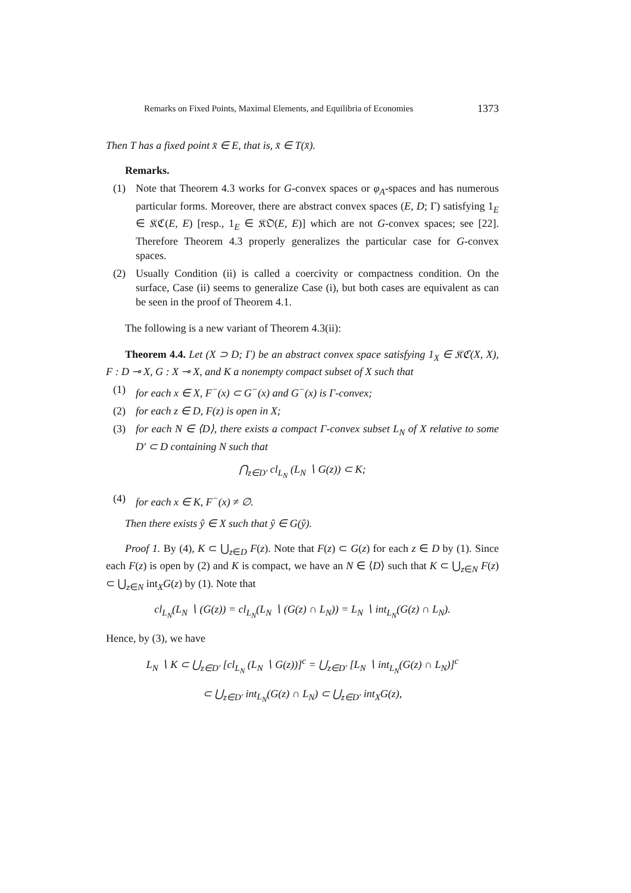Remarks on Fixed Points, Maximal Elements, and Equilibria of Economies 1373
Then T has a fixed point x̄ ∈ E, that is, x̄ ∈ T(x̄).
Remarks.
(1) Note that Theorem 4.3 works for G-convex spaces or φ<sub>A</sub>-spaces and has numerous particular forms. Moreover, there are abstract convex spaces (E, D; Γ) satisfying 1<sub>E</sub> ∈ 𝔎ℭ(E, E) [resp., 1<sub>E</sub> ∈ 𝔎𝔒(E, E)] which are not G-convex spaces; see [22]. Therefore Theorem 4.3 properly generalizes the particular case for G-convex spaces.
(2) Usually Condition (ii) is called a coercivity or compactness condition. On the surface, Case (ii) seems to generalize Case (i), but both cases are equivalent as can be seen in the proof of Theorem 4.1.
The following is a new variant of Theorem 4.3(ii):
Theorem 4.4. Let (X ⊃ D; Γ) be an abstract convex space satisfying 1<sub>X</sub> ∈ 𝔎ℭ(X, X), F : D ⊸ X, G : X ⊸ X, and K a nonempty compact subset of X such that
(1) for each x ∈ X, F<sup>−</sup>(x) ⊂ G<sup>−</sup>(x) and G<sup>−</sup>(x) is Γ-convex;
(2) for each z ∈ D, F(z) is open in X;
(3) for each N ∈ ⟨D⟩, there exists a compact Γ-convex subset L<sub>N</sub> of X relative to some D′ ⊂ D containing N such that
⋂<sub>z∈D′</sub> cl<sub>L<sub>N</sub></sub> (L<sub>N</sub> ∖ G(z)) ⊂ K;
(4) for each x ∈ K, F<sup>−</sup>(x) ≠ ∅.
Then there exists ŷ ∈ X such that ŷ ∈ G(ŷ).
Proof 1. By (4), K ⊂ ⋃<sub>z∈D</sub> F(z). Note that F(z) ⊂ G(z) for each z ∈ D by (1). Since each F(z) is open by (2) and K is compact, we have an N ∈ ⟨D⟩ such that K ⊂ ⋃<sub>z∈N</sub> F(z) ⊂ ⋃<sub>z∈N</sub> int<sub>X</sub>G(z) by (1). Note that
cl<sub>L<sub>N</sub></sub>(L<sub>N</sub> ∖ (G(z)) = cl<sub>L<sub>N</sub></sub>(L<sub>N</sub> ∖ (G(z) ∩ L<sub>N</sub>)) = L<sub>N</sub> ∖ int<sub>L<sub>N</sub></sub>(G(z) ∩ L<sub>N</sub>).
Hence, by (3), we have
L<sub>N</sub> ∖ K ⊂ ⋃<sub>z∈D′</sub> [cl<sub>L<sub>N</sub></sub> (L<sub>N</sub> ∖ G(z))]<sup>c</sup> = ⋃<sub>z∈D′</sub> [L<sub>N</sub> ∖ int<sub>L<sub>N</sub></sub>(G(z) ∩ L<sub>N</sub>)]<sup>c</sup>
⊂ ⋃<sub>z∈D′</sub> int<sub>L<sub>N</sub></sub>(G(z) ∩ L<sub>N</sub>) ⊂ ⋃<sub>z∈D′</sub> int<sub>X</sub>G(z),